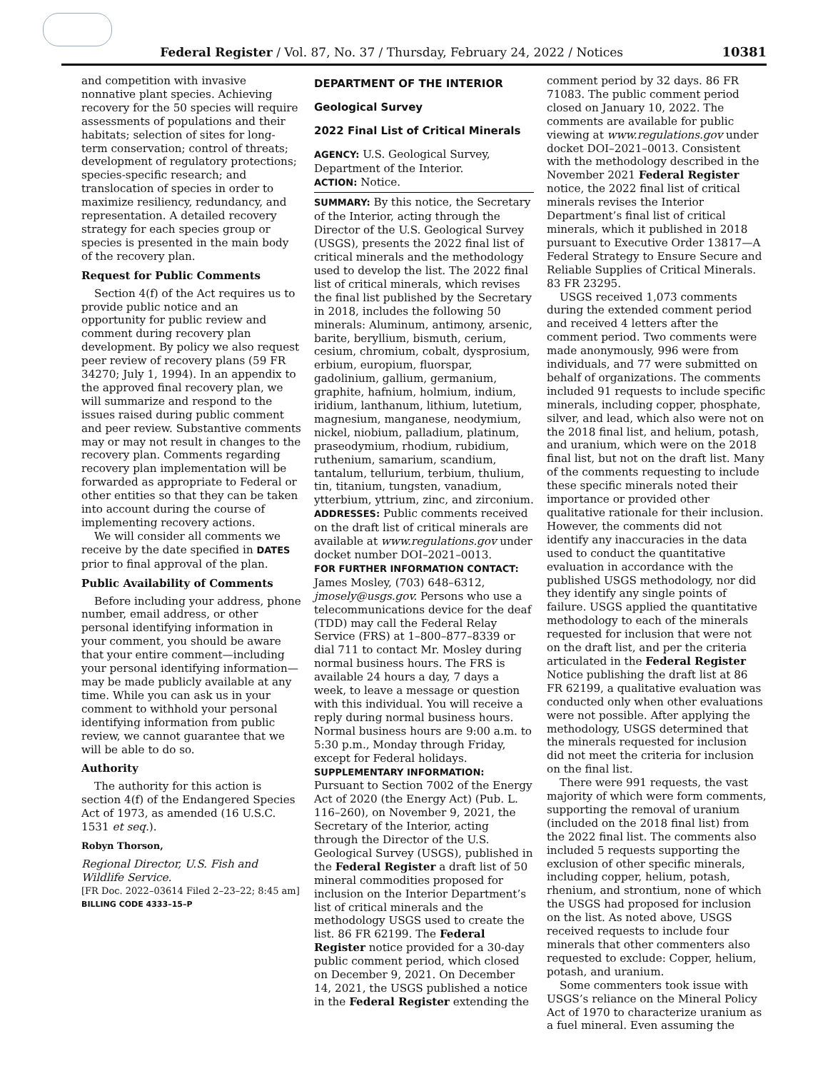Federal Register / Vol. 87, No. 37 / Thursday, February 24, 2022 / Notices 10381
and competition with invasive nonnative plant species. Achieving recovery for the 50 species will require assessments of populations and their habitats; selection of sites for long-term conservation; control of threats; development of regulatory protections; species-specific research; and translocation of species in order to maximize resiliency, redundancy, and representation. A detailed recovery strategy for each species group or species is presented in the main body of the recovery plan.
Request for Public Comments
Section 4(f) of the Act requires us to provide public notice and an opportunity for public review and comment during recovery plan development. By policy we also request peer review of recovery plans (59 FR 34270; July 1, 1994). In an appendix to the approved final recovery plan, we will summarize and respond to the issues raised during public comment and peer review. Substantive comments may or may not result in changes to the recovery plan. Comments regarding recovery plan implementation will be forwarded as appropriate to Federal or other entities so that they can be taken into account during the course of implementing recovery actions.
We will consider all comments we receive by the date specified in DATES prior to final approval of the plan.
Public Availability of Comments
Before including your address, phone number, email address, or other personal identifying information in your comment, you should be aware that your entire comment—including your personal identifying information—may be made publicly available at any time. While you can ask us in your comment to withhold your personal identifying information from public review, we cannot guarantee that we will be able to do so.
Authority
The authority for this action is section 4(f) of the Endangered Species Act of 1973, as amended (16 U.S.C. 1531 et seq.).
Robyn Thorson,
Regional Director, U.S. Fish and Wildlife Service.
[FR Doc. 2022–03614 Filed 2–23–22; 8:45 am]
BILLING CODE 4333–15–P
DEPARTMENT OF THE INTERIOR
Geological Survey
2022 Final List of Critical Minerals
AGENCY: U.S. Geological Survey, Department of the Interior.
ACTION: Notice.
SUMMARY: By this notice, the Secretary of the Interior, acting through the Director of the U.S. Geological Survey (USGS), presents the 2022 final list of critical minerals and the methodology used to develop the list. The 2022 final list of critical minerals, which revises the final list published by the Secretary in 2018, includes the following 50 minerals: Aluminum, antimony, arsenic, barite, beryllium, bismuth, cerium, cesium, chromium, cobalt, dysprosium, erbium, europium, fluorspar, gadolinium, gallium, germanium, graphite, hafnium, holmium, indium, iridium, lanthanum, lithium, lutetium, magnesium, manganese, neodymium, nickel, niobium, palladium, platinum, praseodymium, rhodium, rubidium, ruthenium, samarium, scandium, tantalum, tellurium, terbium, thulium, tin, titanium, tungsten, vanadium, ytterbium, yttrium, zinc, and zirconium.
ADDRESSES: Public comments received on the draft list of critical minerals are available at www.regulations.gov under docket number DOI–2021–0013.
FOR FURTHER INFORMATION CONTACT: James Mosley, (703) 648–6312, jmosely@usgs.gov. Persons who use a telecommunications device for the deaf (TDD) may call the Federal Relay Service (FRS) at 1–800–877–8339 or dial 711 to contact Mr. Mosley during normal business hours. The FRS is available 24 hours a day, 7 days a week, to leave a message or question with this individual. You will receive a reply during normal business hours. Normal business hours are 9:00 a.m. to 5:30 p.m., Monday through Friday, except for Federal holidays.
SUPPLEMENTARY INFORMATION: Pursuant to Section 7002 of the Energy Act of 2020 (the Energy Act) (Pub. L. 116–260), on November 9, 2021, the Secretary of the Interior, acting through the Director of the U.S. Geological Survey (USGS), published in the Federal Register a draft list of 50 mineral commodities proposed for inclusion on the Interior Department’s list of critical minerals and the methodology USGS used to create the list. 86 FR 62199. The Federal Register notice provided for a 30-day public comment period, which closed on December 9, 2021. On December 14, 2021, the USGS published a notice in the Federal Register extending the
comment period by 32 days. 86 FR 71083. The public comment period closed on January 10, 2022. The comments are available for public viewing at www.regulations.gov under docket DOI–2021–0013. Consistent with the methodology described in the November 2021 Federal Register notice, the 2022 final list of critical minerals revises the Interior Department’s final list of critical minerals, which it published in 2018 pursuant to Executive Order 13817—A Federal Strategy to Ensure Secure and Reliable Supplies of Critical Minerals. 83 FR 23295.
USGS received 1,073 comments during the extended comment period and received 4 letters after the comment period. Two comments were made anonymously, 996 were from individuals, and 77 were submitted on behalf of organizations. The comments included 91 requests to include specific minerals, including copper, phosphate, silver, and lead, which also were not on the 2018 final list, and helium, potash, and uranium, which were on the 2018 final list, but not on the draft list. Many of the comments requesting to include these specific minerals noted their importance or provided other qualitative rationale for their inclusion. However, the comments did not identify any inaccuracies in the data used to conduct the quantitative evaluation in accordance with the published USGS methodology, nor did they identify any single points of failure. USGS applied the quantitative methodology to each of the minerals requested for inclusion that were not on the draft list, and per the criteria articulated in the Federal Register Notice publishing the draft list at 86 FR 62199, a qualitative evaluation was conducted only when other evaluations were not possible. After applying the methodology, USGS determined that the minerals requested for inclusion did not meet the criteria for inclusion on the final list.
There were 991 requests, the vast majority of which were form comments, supporting the removal of uranium (included on the 2018 final list) from the 2022 final list. The comments also included 5 requests supporting the exclusion of other specific minerals, including copper, helium, potash, rhenium, and strontium, none of which the USGS had proposed for inclusion on the list. As noted above, USGS received requests to include four minerals that other commenters also requested to exclude: Copper, helium, potash, and uranium.
Some commenters took issue with USGS’s reliance on the Mineral Policy Act of 1970 to characterize uranium as a fuel mineral. Even assuming the